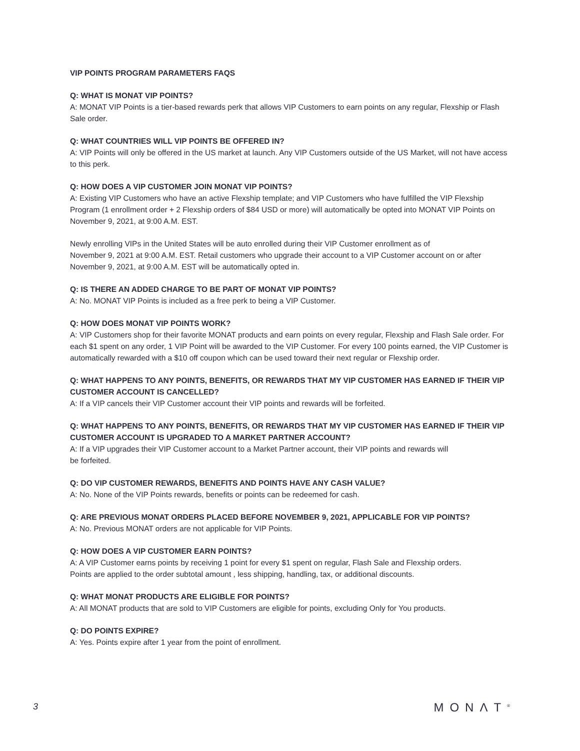VIP POINTS PROGRAM PARAMETERS FAQS
Q: WHAT IS MONAT VIP POINTS?
A: MONAT VIP Points is a tier-based rewards perk that allows VIP Customers to earn points on any regular, Flexship or Flash Sale order.
Q: WHAT COUNTRIES WILL VIP POINTS BE OFFERED IN?
A: VIP Points will only be offered in the US market at launch. Any VIP Customers outside of the US Market, will not have access to this perk.
Q: HOW DOES A VIP CUSTOMER JOIN MONAT VIP POINTS?
A: Existing VIP Customers who have an active Flexship template; and VIP Customers who have fulfilled the VIP Flexship Program (1 enrollment order + 2 Flexship orders of $84 USD or more) will automatically be opted into MONAT VIP Points on November 9, 2021, at 9:00 A.M. EST.
Newly enrolling VIPs in the United States will be auto enrolled during their VIP Customer enrollment as of
November 9, 2021 at 9:00 A.M. EST. Retail customers who upgrade their account to a VIP Customer account on or after November 9, 2021, at 9:00 A.M. EST will be automatically opted in.
Q: IS THERE AN ADDED CHARGE TO BE PART OF MONAT VIP POINTS?
A: No. MONAT VIP Points is included as a free perk to being a VIP Customer.
Q: HOW DOES MONAT VIP POINTS WORK?
A: VIP Customers shop for their favorite MONAT products and earn points on every regular, Flexship and Flash Sale order. For each $1 spent on any order, 1 VIP Point will be awarded to the VIP Customer. For every 100 points earned, the VIP Customer is automatically rewarded with a $10 off coupon which can be used toward their next regular or Flexship order.
Q: WHAT HAPPENS TO ANY POINTS, BENEFITS, OR REWARDS THAT MY VIP CUSTOMER HAS EARNED IF THEIR VIP CUSTOMER ACCOUNT IS CANCELLED?
A: If a VIP cancels their VIP Customer account their VIP points and rewards will be forfeited.
Q: WHAT HAPPENS TO ANY POINTS, BENEFITS, OR REWARDS THAT MY VIP CUSTOMER HAS EARNED IF THEIR VIP CUSTOMER ACCOUNT IS UPGRADED TO A MARKET PARTNER ACCOUNT?
A: If a VIP upgrades their VIP Customer account to a Market Partner account, their VIP points and rewards will
be forfeited.
Q: DO VIP CUSTOMER REWARDS, BENEFITS AND POINTS HAVE ANY CASH VALUE?
A: No. None of the VIP Points rewards, benefits or points can be redeemed for cash.
Q: ARE PREVIOUS MONAT ORDERS PLACED BEFORE NOVEMBER 9, 2021, APPLICABLE FOR VIP POINTS?
A: No. Previous MONAT orders are not applicable for VIP Points.
Q: HOW DOES A VIP CUSTOMER EARN POINTS?
A: A VIP Customer earns points by receiving 1 point for every $1 spent on regular, Flash Sale and Flexship orders.
Points are applied to the order subtotal amount , less shipping, handling, tax, or additional discounts.
Q: WHAT MONAT PRODUCTS ARE ELIGIBLE FOR POINTS?
A: All MONAT products that are sold to VIP Customers are eligible for points, excluding Only for You products.
Q: DO POINTS EXPIRE?
A: Yes. Points expire after 1 year from the point of enrollment.
3 MONΛT<sup>®</sup>